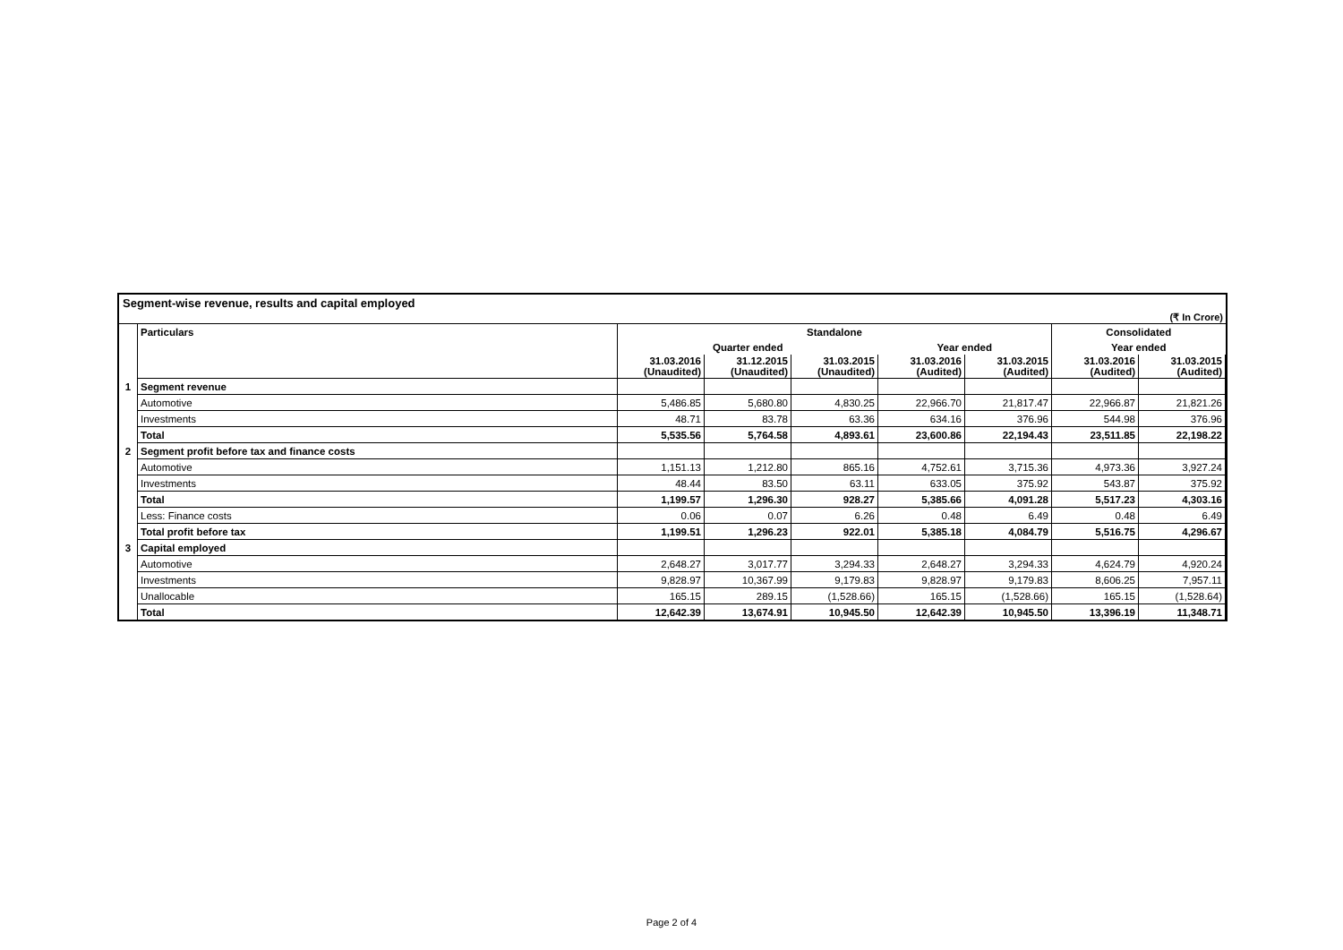Segment-wise revenue, results and capital employed
(₹ In Crore)
| | Particulars | Standalone | | | | | Consolidated | |
| | | Quarter ended | | | Year ended | | Year ended | |
| | | 31.03.2016 (Unaudited) | 31.12.2015 (Unaudited) | 31.03.2015 (Unaudited) | 31.03.2016 (Audited) | 31.03.2015 (Audited) | 31.03.2016 (Audited) | 31.03.2015 (Audited) |
| 1 | Segment revenue | | | | | | | |
| | Automotive | 5,486.85 | 5,680.80 | 4,830.25 | 22,966.70 | 21,817.47 | 22,966.87 | 21,821.26 |
| | Investments | 48.71 | 83.78 | 63.36 | 634.16 | 376.96 | 544.98 | 376.96 |
| | Total | 5,535.56 | 5,764.58 | 4,893.61 | 23,600.86 | 22,194.43 | 23,511.85 | 22,198.22 |
| 2 | Segment profit before tax and finance costs | | | | | | | |
| | Automotive | 1,151.13 | 1,212.80 | 865.16 | 4,752.61 | 3,715.36 | 4,973.36 | 3,927.24 |
| | Investments | 48.44 | 83.50 | 63.11 | 633.05 | 375.92 | 543.87 | 375.92 |
| | Total | 1,199.57 | 1,296.30 | 928.27 | 5,385.66 | 4,091.28 | 5,517.23 | 4,303.16 |
| | Less: Finance costs | 0.06 | 0.07 | 6.26 | 0.48 | 6.49 | 0.48 | 6.49 |
| | Total profit before tax | 1,199.51 | 1,296.23 | 922.01 | 5,385.18 | 4,084.79 | 5,516.75 | 4,296.67 |
| 3 | Capital employed | | | | | | | |
| | Automotive | 2,648.27 | 3,017.77 | 3,294.33 | 2,648.27 | 3,294.33 | 4,624.79 | 4,920.24 |
| | Investments | 9,828.97 | 10,367.99 | 9,179.83 | 9,828.97 | 9,179.83 | 8,606.25 | 7,957.11 |
| | Unallocable | 165.15 | 289.15 | (1,528.66) | 165.15 | (1,528.66) | 165.15 | (1,528.64) |
| | Total | 12,642.39 | 13,674.91 | 10,945.50 | 12,642.39 | 10,945.50 | 13,396.19 | 11,348.71 |
Page 2 of 4